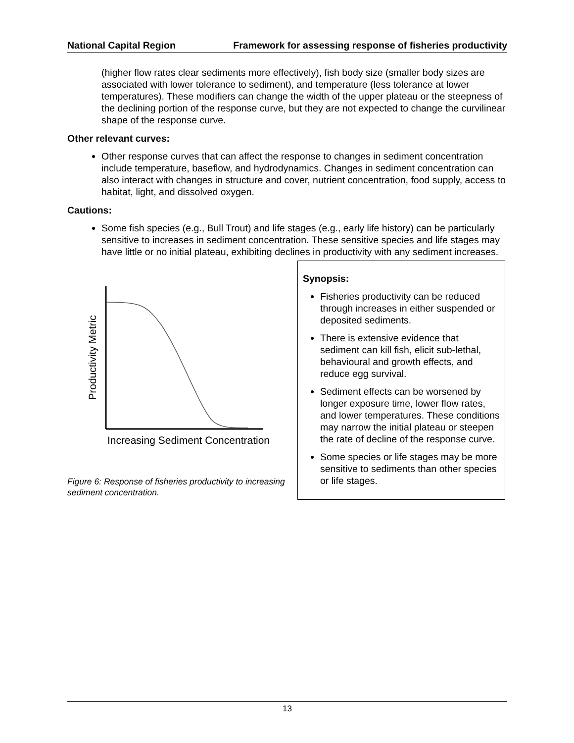National Capital Region Framework for assessing response of fisheries productivity
(higher flow rates clear sediments more effectively), fish body size (smaller body sizes are associated with lower tolerance to sediment), and temperature (less tolerance at lower temperatures). These modifiers can change the width of the upper plateau or the steepness of the declining portion of the response curve, but they are not expected to change the curvilinear shape of the response curve.
Other relevant curves:
Other response curves that can affect the response to changes in sediment concentration include temperature, baseflow, and hydrodynamics. Changes in sediment concentration can also interact with changes in structure and cover, nutrient concentration, food supply, access to habitat, light, and dissolved oxygen.
Cautions:
Some fish species (e.g., Bull Trout) and life stages (e.g., early life history) can be particularly sensitive to increases in sediment concentration. These sensitive species and life stages may have little or no initial plateau, exhibiting declines in productivity with any sediment increases.
Productivity Metric
Increasing Sediment Concentration
Figure 6: Response of fisheries productivity to increasing sediment concentration.
Synopsis:
Fisheries productivity can be reduced through increases in either suspended or deposited sediments.
There is extensive evidence that sediment can kill fish, elicit sub-lethal, behavioural and growth effects, and reduce egg survival.
Sediment effects can be worsened by longer exposure time, lower flow rates, and lower temperatures. These conditions may narrow the initial plateau or steepen the rate of decline of the response curve.
Some species or life stages may be more sensitive to sediments than other species or life stages.
13